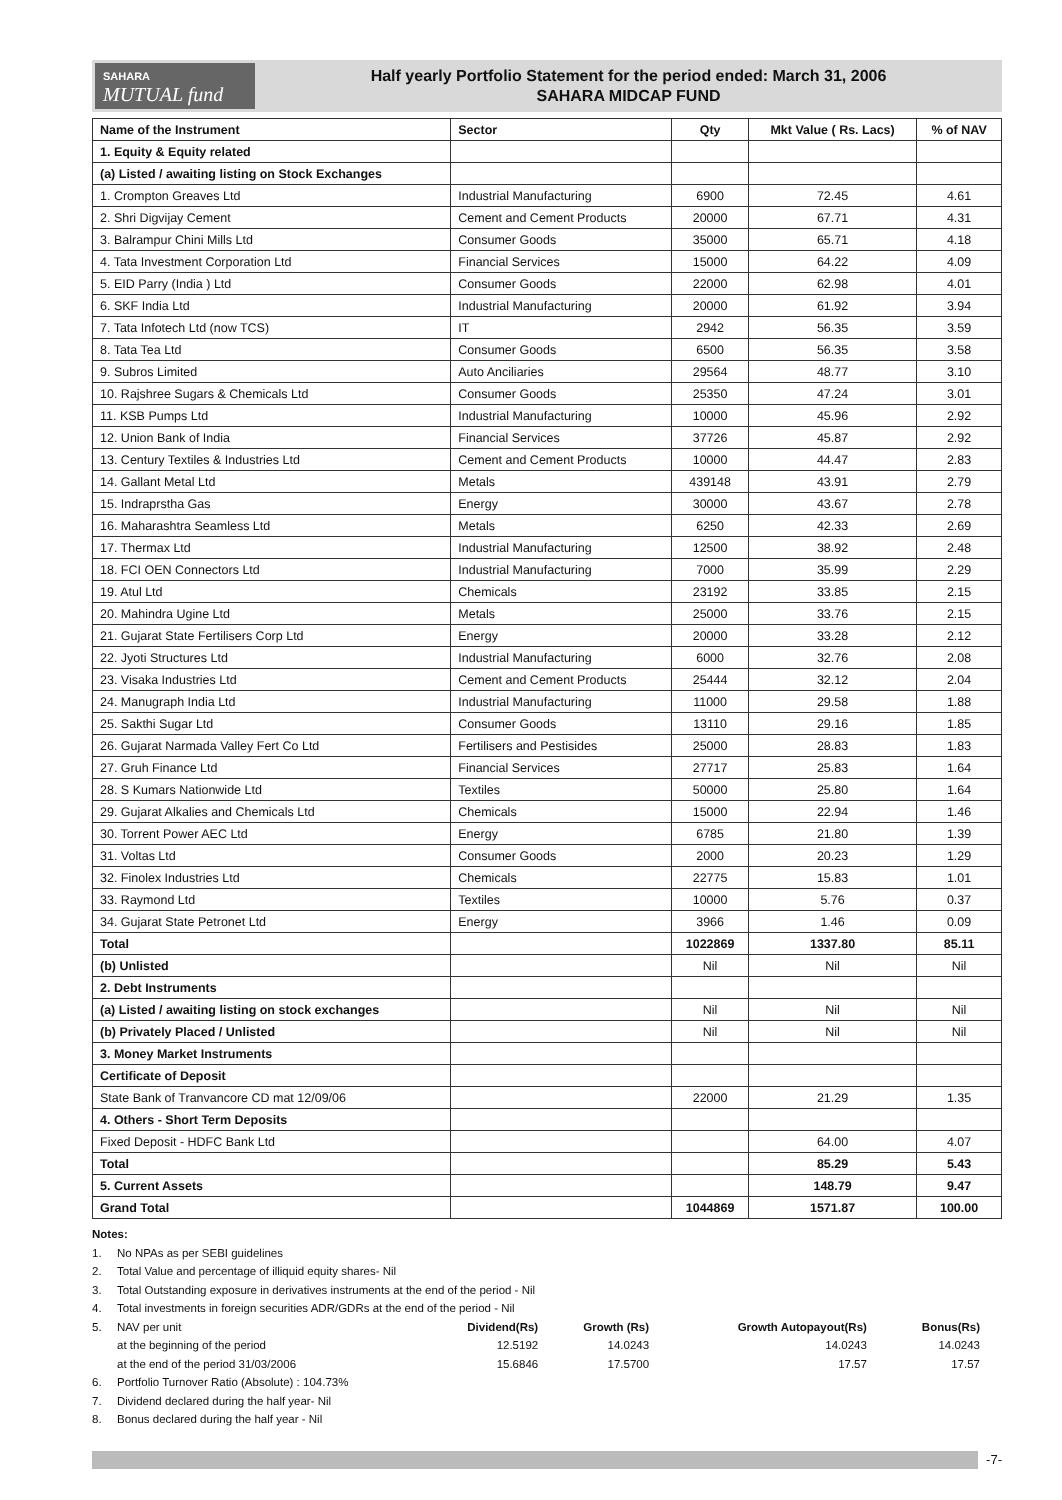SAHARA
MUTUAL fund
Half yearly Portfolio Statement for the period ended: March 31, 2006
SAHARA MIDCAP FUND
| Name of the Instrument | Sector | Qty | Mkt Value ( Rs. Lacs) | % of NAV |
| --- | --- | --- | --- | --- |
| 1. Equity & Equity related | | | | |
| (a) Listed / awaiting listing on Stock Exchanges | | | | |
| 1. Crompton Greaves Ltd | Industrial Manufacturing | 6900 | 72.45 | 4.61 |
| 2. Shri Digvijay Cement | Cement and Cement Products | 20000 | 67.71 | 4.31 |
| 3. Balrampur Chini Mills Ltd | Consumer Goods | 35000 | 65.71 | 4.18 |
| 4. Tata Investment Corporation Ltd | Financial Services | 15000 | 64.22 | 4.09 |
| 5. EID Parry (India ) Ltd | Consumer Goods | 22000 | 62.98 | 4.01 |
| 6. SKF India Ltd | Industrial Manufacturing | 20000 | 61.92 | 3.94 |
| 7. Tata Infotech Ltd (now TCS) | IT | 2942 | 56.35 | 3.59 |
| 8. Tata Tea Ltd | Consumer Goods | 6500 | 56.35 | 3.58 |
| 9. Subros Limited | Auto Anciliaries | 29564 | 48.77 | 3.10 |
| 10. Rajshree Sugars & Chemicals Ltd | Consumer Goods | 25350 | 47.24 | 3.01 |
| 11. KSB Pumps Ltd | Industrial Manufacturing | 10000 | 45.96 | 2.92 |
| 12. Union Bank of India | Financial Services | 37726 | 45.87 | 2.92 |
| 13. Century Textiles & Industries Ltd | Cement and Cement Products | 10000 | 44.47 | 2.83 |
| 14. Gallant Metal Ltd | Metals | 439148 | 43.91 | 2.79 |
| 15. Indraprstha Gas | Energy | 30000 | 43.67 | 2.78 |
| 16. Maharashtra Seamless Ltd | Metals | 6250 | 42.33 | 2.69 |
| 17. Thermax Ltd | Industrial Manufacturing | 12500 | 38.92 | 2.48 |
| 18. FCI OEN Connectors Ltd | Industrial Manufacturing | 7000 | 35.99 | 2.29 |
| 19. Atul Ltd | Chemicals | 23192 | 33.85 | 2.15 |
| 20. Mahindra Ugine Ltd | Metals | 25000 | 33.76 | 2.15 |
| 21. Gujarat State Fertilisers Corp Ltd | Energy | 20000 | 33.28 | 2.12 |
| 22. Jyoti Structures Ltd | Industrial Manufacturing | 6000 | 32.76 | 2.08 |
| 23. Visaka Industries Ltd | Cement and Cement Products | 25444 | 32.12 | 2.04 |
| 24. Manugraph India Ltd | Industrial Manufacturing | 11000 | 29.58 | 1.88 |
| 25. Sakthi Sugar Ltd | Consumer Goods | 13110 | 29.16 | 1.85 |
| 26. Gujarat Narmada Valley Fert Co Ltd | Fertilisers and Pestisides | 25000 | 28.83 | 1.83 |
| 27. Gruh Finance Ltd | Financial Services | 27717 | 25.83 | 1.64 |
| 28. S Kumars Nationwide Ltd | Textiles | 50000 | 25.80 | 1.64 |
| 29. Gujarat Alkalies and Chemicals Ltd | Chemicals | 15000 | 22.94 | 1.46 |
| 30. Torrent Power AEC Ltd | Energy | 6785 | 21.80 | 1.39 |
| 31. Voltas Ltd | Consumer Goods | 2000 | 20.23 | 1.29 |
| 32. Finolex Industries Ltd | Chemicals | 22775 | 15.83 | 1.01 |
| 33. Raymond Ltd | Textiles | 10000 | 5.76 | 0.37 |
| 34. Gujarat State Petronet Ltd | Energy | 3966 | 1.46 | 0.09 |
| Total | | 1022869 | 1337.80 | 85.11 |
| (b) Unlisted | | Nil | Nil | Nil |
| 2. Debt Instruments | | | | |
| (a) Listed / awaiting listing on stock exchanges | | Nil | Nil | Nil |
| (b) Privately Placed / Unlisted | | Nil | Nil | Nil |
| 3. Money Market Instruments | | | | |
| Certificate of Deposit | | | | |
| State Bank of Tranvancore CD mat 12/09/06 | | 22000 | 21.29 | 1.35 |
| 4. Others - Short Term Deposits | | | | |
| Fixed Deposit - HDFC Bank Ltd | | | 64.00 | 4.07 |
| Total | | | 85.29 | 5.43 |
| 5. Current Assets | | | 148.79 | 9.47 |
| Grand Total | | 1044869 | 1571.87 | 100.00 |
Notes:
1. No NPAs as per SEBI guidelines
2. Total Value and percentage of illiquid equity shares- Nil
3. Total Outstanding exposure in derivatives instruments at the end of the period - Nil
4. Total investments in foreign securities ADR/GDRs at the end of the period - Nil
| 5. | NAV per unit | Dividend(Rs) | Growth (Rs) | Growth Autopayout(Rs) | Bonus(Rs) |
| | at the beginning of the period | 12.5192 | 14.0243 | 14.0243 | 14.0243 |
| | at the end of the period 31/03/2006 | 15.6846 | 17.5700 | 17.57 | 17.57 |
6. Portfolio Turnover Ratio (Absolute) : 104.73%
7. Dividend declared during the half year- Nil
8. Bonus declared during the half year - Nil
-7-